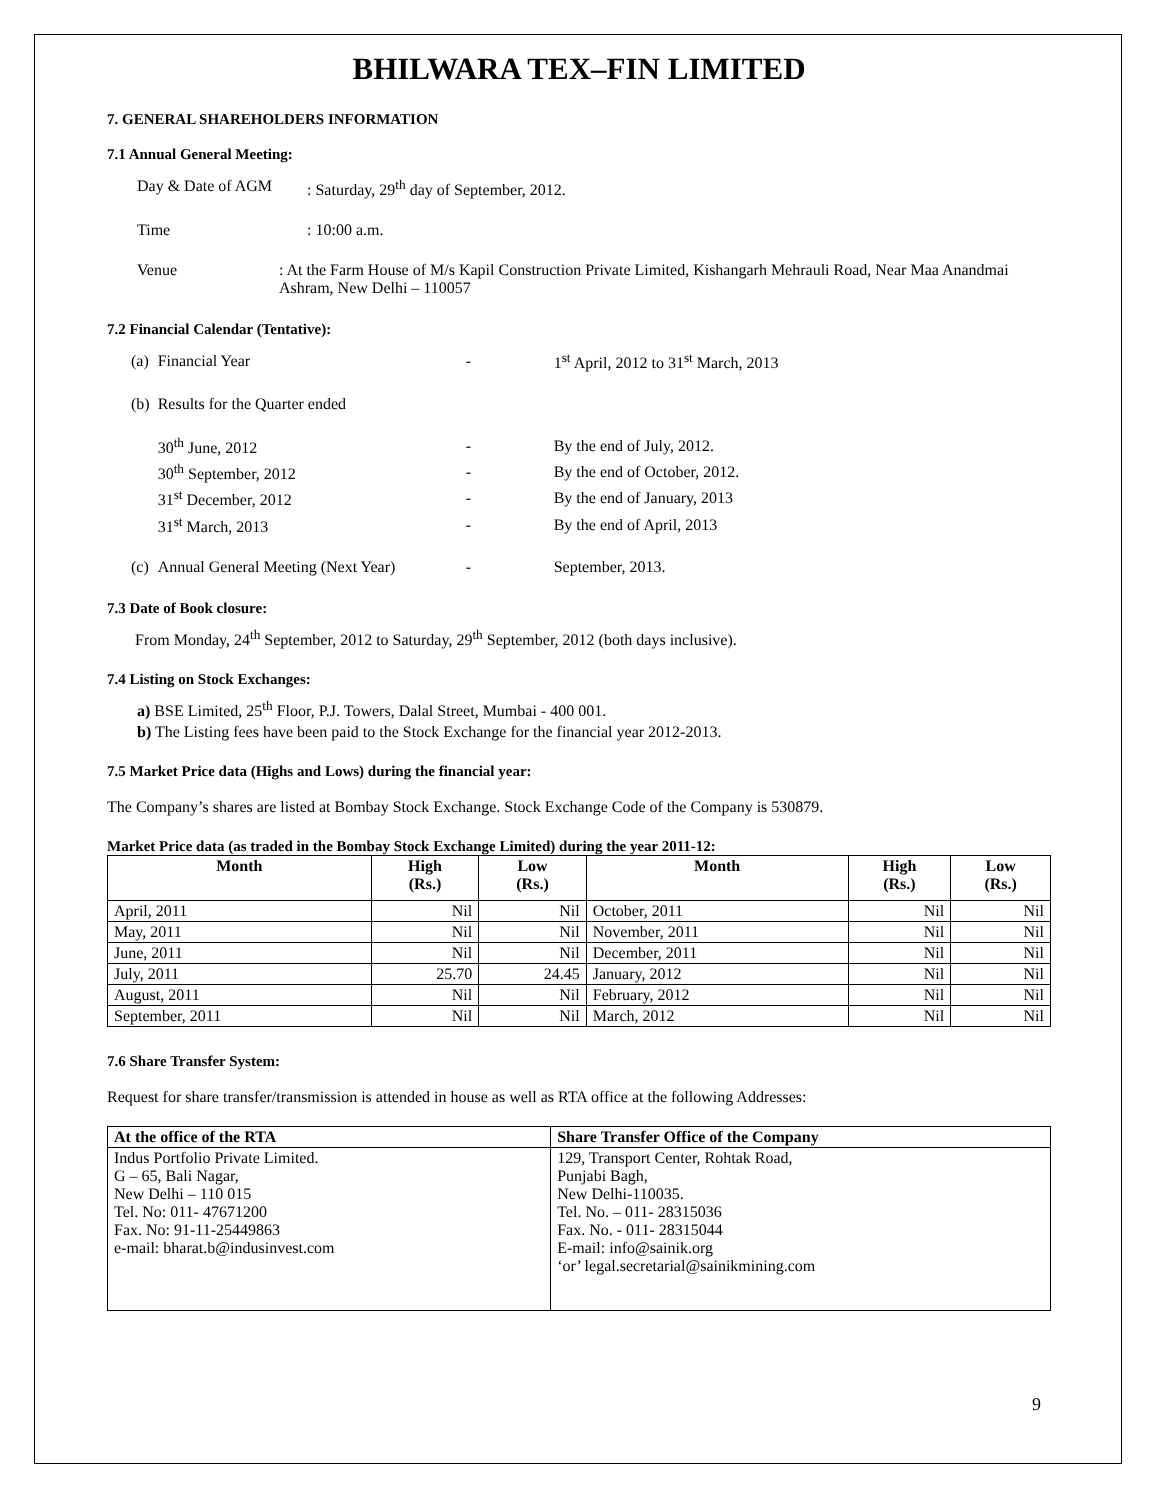BHILWARA TEX–FIN LIMITED
7. GENERAL SHAREHOLDERS INFORMATION
7.1 Annual General Meeting:
Day & Date of AGM: Saturday, 29<sup>th</sup> day of September, 2012.
Time: 10:00 a.m.
Venue: At the Farm House of M/s Kapil Construction Private Limited, Kishangarh Mehrauli Road, Near Maa Anandmai Ashram, New Delhi – 110057
7.2 Financial Calendar (Tentative):
| (a) | Financial Year | - | 1<sup>st</sup> April, 2012 to 31<sup>st</sup> March, 2013 |
| (b) | Results for the Quarter ended | | |
| | 30<sup>th</sup> June, 2012 | - | By the end of July, 2012. |
| | 30<sup>th</sup> September, 2012 | - | By the end of October, 2012. |
| | 31<sup>st</sup> December, 2012 | - | By the end of January, 2013 |
| | 31<sup>st</sup> March, 2013 | - | By the end of April, 2013 |
| (c) | Annual General Meeting (Next Year) | - | September, 2013. |
7.3 Date of Book closure:
From Monday, 24<sup>th</sup> September, 2012 to Saturday, 29<sup>th</sup> September, 2012 (both days inclusive).
7.4 Listing on Stock Exchanges:
a) BSE Limited, 25<sup>th</sup> Floor, P.J. Towers, Dalal Street, Mumbai - 400 001.
b) The Listing fees have been paid to the Stock Exchange for the financial year 2012-2013.
7.5 Market Price data (Highs and Lows) during the financial year:
The Company’s shares are listed at Bombay Stock Exchange. Stock Exchange Code of the Company is 530879.
Market Price data (as traded in the Bombay Stock Exchange Limited) during the year 2011-12:
| Month | High (Rs.) | Low (Rs.) | Month | High (Rs.) | Low (Rs.) |
| --- | --- | --- | --- | --- | --- |
| April, 2011 | Nil | Nil | October, 2011 | Nil | Nil |
| May, 2011 | Nil | Nil | November, 2011 | Nil | Nil |
| June, 2011 | Nil | Nil | December, 2011 | Nil | Nil |
| July, 2011 | 25.70 | 24.45 | January, 2012 | Nil | Nil |
| August, 2011 | Nil | Nil | February, 2012 | Nil | Nil |
| September, 2011 | Nil | Nil | March, 2012 | Nil | Nil |
7.6 Share Transfer System:
Request for share transfer/transmission is attended in house as well as RTA office at the following Addresses:
| At the office of the RTA | Share Transfer Office of the Company |
| --- | --- |
| Indus Portfolio Private Limited. G – 65, Bali Nagar, New Delhi – 110 015 Tel. No: 011- 47671200 Fax. No: 91-11-25449863 e-mail: bharat.b@indusinvest.com | 129, Transport Center, Rohtak Road, Punjabi Bagh, New Delhi-110035. Tel. No. – 011- 28315036 Fax. No. - 011- 28315044 E-mail: info@sainik.org ‘or’ legal.secretarial@sainikmining.com |
9